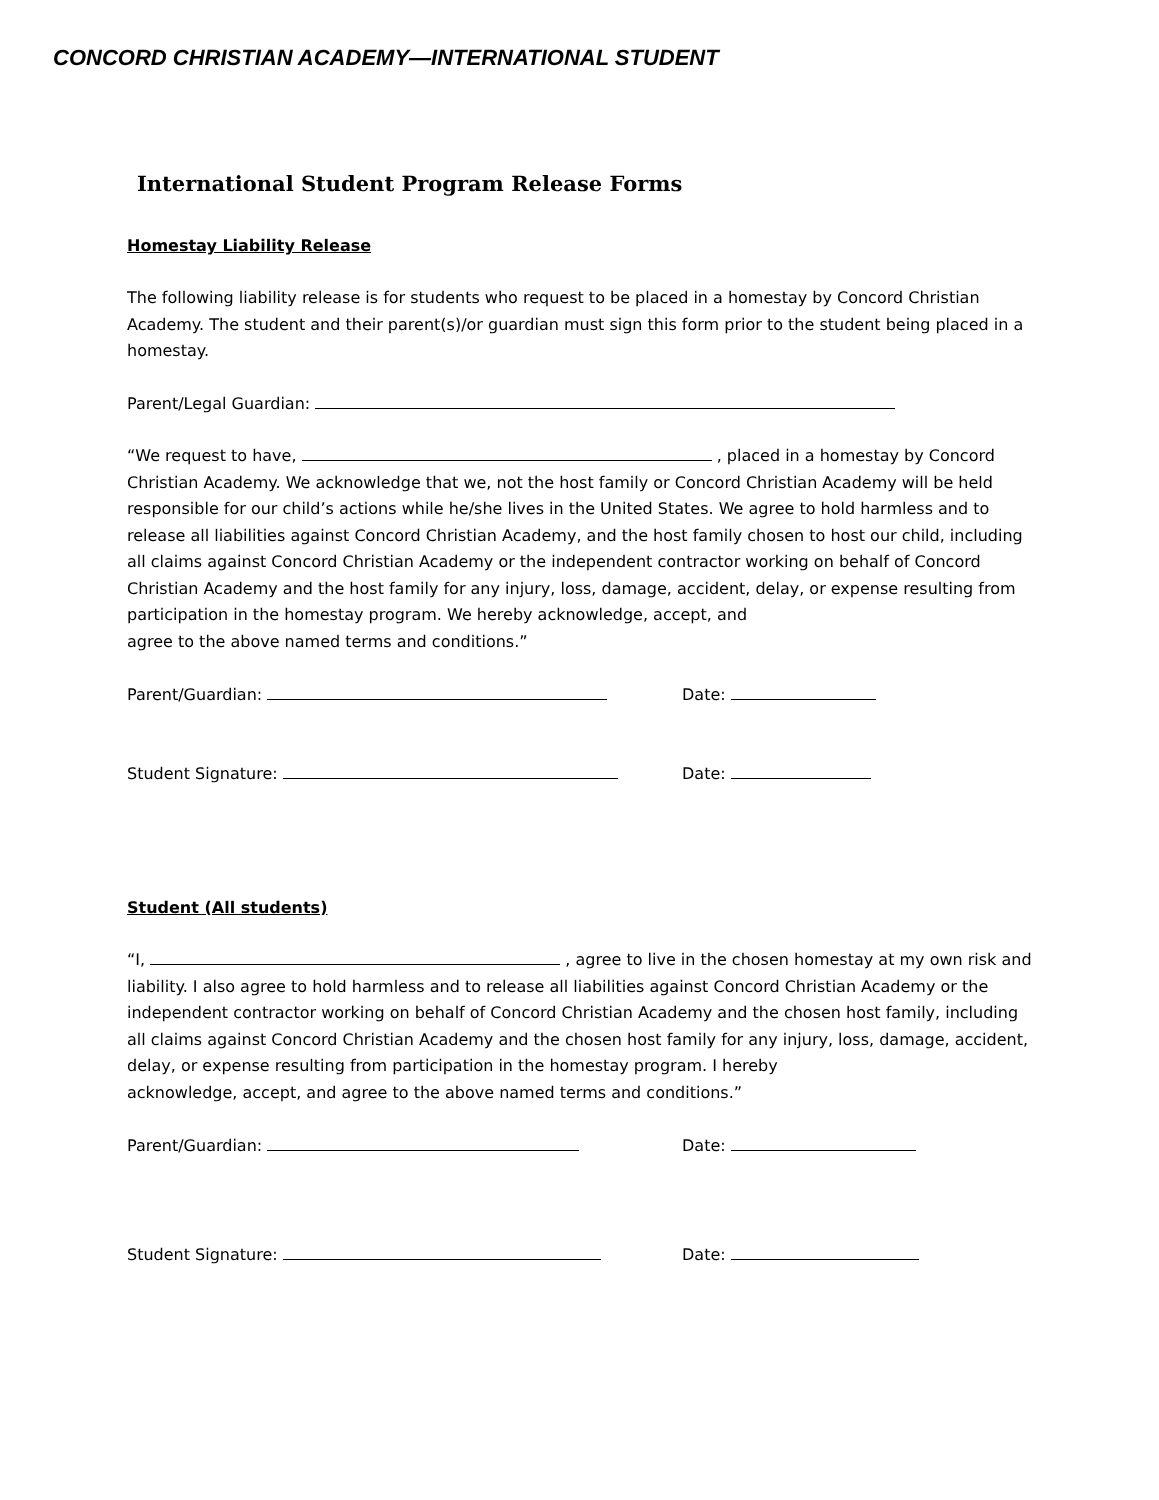CONCORD CHRISTIAN ACADEMY—INTERNATIONAL STUDENT
International Student Program Release Forms
Homestay Liability Release
The following liability release is for students who request to be placed in a homestay by Concord Christian Academy. The student and their parent(s)/or guardian must sign this form prior to the student being placed in a homestay.
Parent/Legal Guardian:
“We request to have, , placed in a homestay by Concord Christian Academy. We acknowledge that we, not the host family or Concord Christian Academy will be held responsible for our child’s actions while he/she lives in the United States. We agree to hold harmless and to release all liabilities against Concord Christian Academy, and the host family chosen to host our child, including all claims against Concord Christian Academy or the independent contractor working on behalf of Concord Christian Academy and the host family for any injury, loss, damage, accident, delay, or expense resulting from participation in the homestay program. We hereby acknowledge, accept, and
agree to the above named terms and conditions.”
Parent/Guardian: Date:
Student Signature: Date:
Student (All students)
“I, , agree to live in the chosen homestay at my own risk and liability. I also agree to hold harmless and to release all liabilities against Concord Christian Academy or the independent contractor working on behalf of Concord Christian Academy and the chosen host family, including all claims against Concord Christian Academy and the chosen host family for any injury, loss, damage, accident, delay, or expense resulting from participation in the homestay program. I hereby
acknowledge, accept, and agree to the above named terms and conditions.”
Parent/Guardian: Date:
Student Signature: Date: